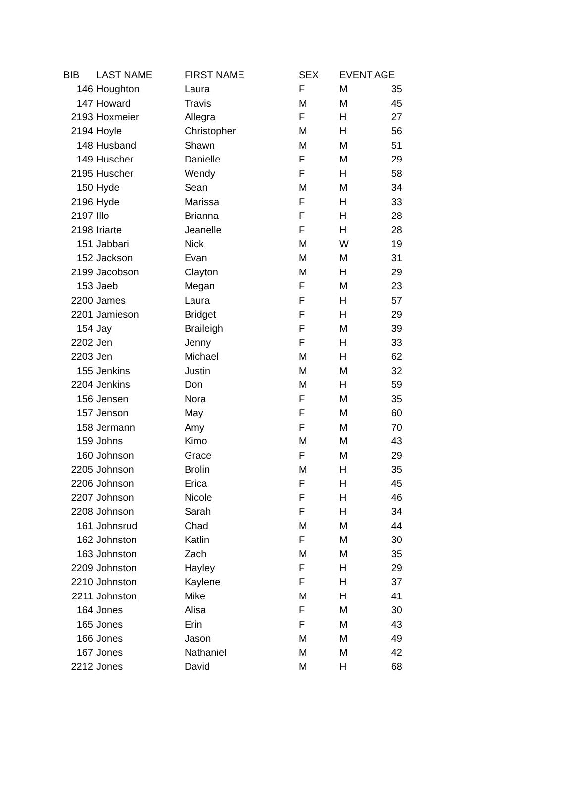| BIB | LAST NAME | FIRST NAME | SEX | EVENT | AGE |
| --- | --- | --- | --- | --- | --- |
| 146 | Houghton | Laura | F | M | 35 |
| 147 | Howard | Travis | M | M | 45 |
| 2193 | Hoxmeier | Allegra | F | H | 27 |
| 2194 | Hoyle | Christopher | M | H | 56 |
| 148 | Husband | Shawn | M | M | 51 |
| 149 | Huscher | Danielle | F | M | 29 |
| 2195 | Huscher | Wendy | F | H | 58 |
| 150 | Hyde | Sean | M | M | 34 |
| 2196 | Hyde | Marissa | F | H | 33 |
| 2197 | Illo | Brianna | F | H | 28 |
| 2198 | Iriarte | Jeanelle | F | H | 28 |
| 151 | Jabbari | Nick | M | W | 19 |
| 152 | Jackson | Evan | M | M | 31 |
| 2199 | Jacobson | Clayton | M | H | 29 |
| 153 | Jaeb | Megan | F | M | 23 |
| 2200 | James | Laura | F | H | 57 |
| 2201 | Jamieson | Bridget | F | H | 29 |
| 154 | Jay | Braileigh | F | M | 39 |
| 2202 | Jen | Jenny | F | H | 33 |
| 2203 | Jen | Michael | M | H | 62 |
| 155 | Jenkins | Justin | M | M | 32 |
| 2204 | Jenkins | Don | M | H | 59 |
| 156 | Jensen | Nora | F | M | 35 |
| 157 | Jenson | May | F | M | 60 |
| 158 | Jermann | Amy | F | M | 70 |
| 159 | Johns | Kimo | M | M | 43 |
| 160 | Johnson | Grace | F | M | 29 |
| 2205 | Johnson | Brolin | M | H | 35 |
| 2206 | Johnson | Erica | F | H | 45 |
| 2207 | Johnson | Nicole | F | H | 46 |
| 2208 | Johnson | Sarah | F | H | 34 |
| 161 | Johnsrud | Chad | M | M | 44 |
| 162 | Johnston | Katlin | F | M | 30 |
| 163 | Johnston | Zach | M | M | 35 |
| 2209 | Johnston | Hayley | F | H | 29 |
| 2210 | Johnston | Kaylene | F | H | 37 |
| 2211 | Johnston | Mike | M | H | 41 |
| 164 | Jones | Alisa | F | M | 30 |
| 165 | Jones | Erin | F | M | 43 |
| 166 | Jones | Jason | M | M | 49 |
| 167 | Jones | Nathaniel | M | M | 42 |
| 2212 | Jones | David | M | H | 68 |